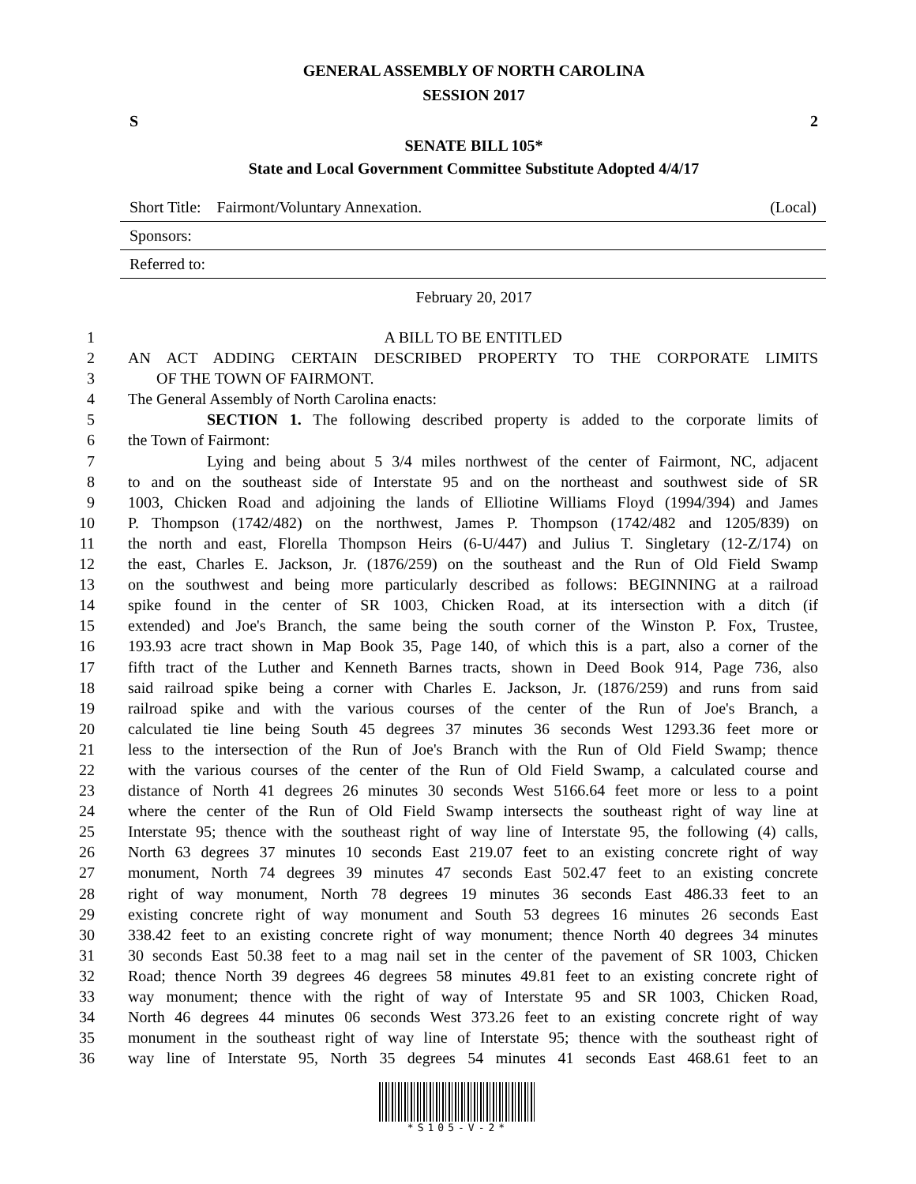GENERAL ASSEMBLY OF NORTH CAROLINA
SESSION 2017
S 2
SENATE BILL 105*
State and Local Government Committee Substitute Adopted 4/4/17
Short Title: Fairmont/Voluntary Annexation. (Local)
Sponsors:
Referred to:
February 20, 2017
1 A BILL TO BE ENTITLED
2 AN ACT ADDING CERTAIN DESCRIBED PROPERTY TO THE CORPORATE LIMITS
3 OF THE TOWN OF FAIRMONT.
4 The General Assembly of North Carolina enacts:
5 SECTION 1. The following described property is added to the corporate limits of
6 the Town of Fairmont:
7 Lying and being about 5 3/4 miles northwest of the center of Fairmont, NC, adjacent
8 to and on the southeast side of Interstate 95 and on the northeast and southwest side of SR
9 1003, Chicken Road and adjoining the lands of Elliotine Williams Floyd (1994/394) and James
10 P. Thompson (1742/482) on the northwest, James P. Thompson (1742/482 and 1205/839) on
11 the north and east, Florella Thompson Heirs (6-U/447) and Julius T. Singletary (12-Z/174) on
12 the east, Charles E. Jackson, Jr. (1876/259) on the southeast and the Run of Old Field Swamp
13 on the southwest and being more particularly described as follows: BEGINNING at a railroad
14 spike found in the center of SR 1003, Chicken Road, at its intersection with a ditch (if
15 extended) and Joe's Branch, the same being the south corner of the Winston P. Fox, Trustee,
16 193.93 acre tract shown in Map Book 35, Page 140, of which this is a part, also a corner of the
17 fifth tract of the Luther and Kenneth Barnes tracts, shown in Deed Book 914, Page 736, also
18 said railroad spike being a corner with Charles E. Jackson, Jr. (1876/259) and runs from said
19 railroad spike and with the various courses of the center of the Run of Joe's Branch, a
20 calculated tie line being South 45 degrees 37 minutes 36 seconds West 1293.36 feet more or
21 less to the intersection of the Run of Joe's Branch with the Run of Old Field Swamp; thence
22 with the various courses of the center of the Run of Old Field Swamp, a calculated course and
23 distance of North 41 degrees 26 minutes 30 seconds West 5166.64 feet more or less to a point
24 where the center of the Run of Old Field Swamp intersects the southeast right of way line at
25 Interstate 95; thence with the southeast right of way line of Interstate 95, the following (4) calls,
26 North 63 degrees 37 minutes 10 seconds East 219.07 feet to an existing concrete right of way
27 monument, North 74 degrees 39 minutes 47 seconds East 502.47 feet to an existing concrete
28 right of way monument, North 78 degrees 19 minutes 36 seconds East 486.33 feet to an
29 existing concrete right of way monument and South 53 degrees 16 minutes 26 seconds East
30 338.42 feet to an existing concrete right of way monument; thence North 40 degrees 34 minutes
31 30 seconds East 50.38 feet to a mag nail set in the center of the pavement of SR 1003, Chicken
32 Road; thence North 39 degrees 46 degrees 58 minutes 49.81 feet to an existing concrete right of
33 way monument; thence with the right of way of Interstate 95 and SR 1003, Chicken Road,
34 North 46 degrees 44 minutes 06 seconds West 373.26 feet to an existing concrete right of way
35 monument in the southeast right of way line of Interstate 95; thence with the southeast right of
36 way line of Interstate 95, North 35 degrees 54 minutes 41 seconds East 468.61 feet to an
*S105-V-2*